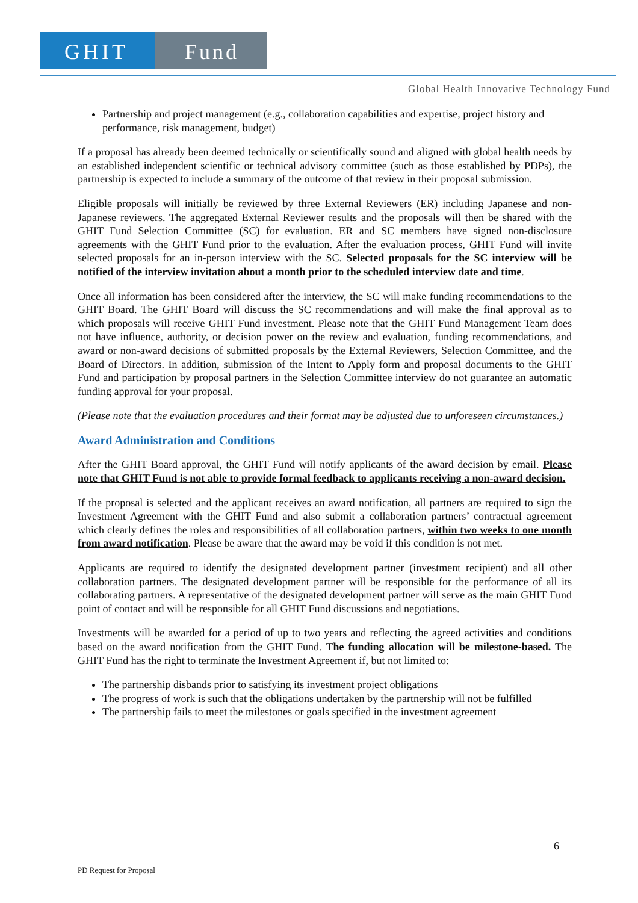GHIT Fund
Global Health Innovative Technology Fund
Partnership and project management (e.g., collaboration capabilities and expertise, project history and performance, risk management, budget)
If a proposal has already been deemed technically or scientifically sound and aligned with global health needs by an established independent scientific or technical advisory committee (such as those established by PDPs), the partnership is expected to include a summary of the outcome of that review in their proposal submission.
Eligible proposals will initially be reviewed by three External Reviewers (ER) including Japanese and non-Japanese reviewers. The aggregated External Reviewer results and the proposals will then be shared with the GHIT Fund Selection Committee (SC) for evaluation. ER and SC members have signed non-disclosure agreements with the GHIT Fund prior to the evaluation. After the evaluation process, GHIT Fund will invite selected proposals for an in-person interview with the SC. Selected proposals for the SC interview will be notified of the interview invitation about a month prior to the scheduled interview date and time.
Once all information has been considered after the interview, the SC will make funding recommendations to the GHIT Board. The GHIT Board will discuss the SC recommendations and will make the final approval as to which proposals will receive GHIT Fund investment. Please note that the GHIT Fund Management Team does not have influence, authority, or decision power on the review and evaluation, funding recommendations, and award or non-award decisions of submitted proposals by the External Reviewers, Selection Committee, and the Board of Directors. In addition, submission of the Intent to Apply form and proposal documents to the GHIT Fund and participation by proposal partners in the Selection Committee interview do not guarantee an automatic funding approval for your proposal.
(Please note that the evaluation procedures and their format may be adjusted due to unforeseen circumstances.)
Award Administration and Conditions
After the GHIT Board approval, the GHIT Fund will notify applicants of the award decision by email. Please note that GHIT Fund is not able to provide formal feedback to applicants receiving a non-award decision.
If the proposal is selected and the applicant receives an award notification, all partners are required to sign the Investment Agreement with the GHIT Fund and also submit a collaboration partners’ contractual agreement which clearly defines the roles and responsibilities of all collaboration partners, within two weeks to one month from award notification. Please be aware that the award may be void if this condition is not met.
Applicants are required to identify the designated development partner (investment recipient) and all other collaboration partners. The designated development partner will be responsible for the performance of all its collaborating partners. A representative of the designated development partner will serve as the main GHIT Fund point of contact and will be responsible for all GHIT Fund discussions and negotiations.
Investments will be awarded for a period of up to two years and reflecting the agreed activities and conditions based on the award notification from the GHIT Fund. The funding allocation will be milestone-based. The GHIT Fund has the right to terminate the Investment Agreement if, but not limited to:
The partnership disbands prior to satisfying its investment project obligations
The progress of work is such that the obligations undertaken by the partnership will not be fulfilled
The partnership fails to meet the milestones or goals specified in the investment agreement
6
PD Request for Proposal